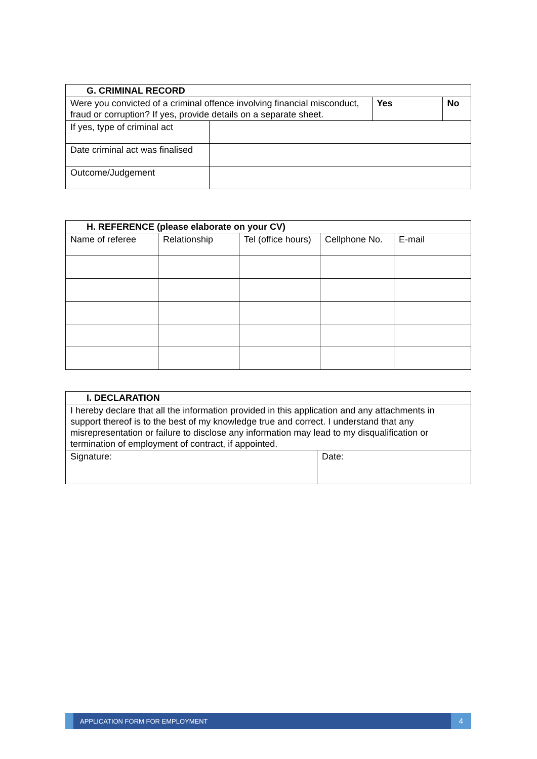| G. CRIMINAL RECORD | | | |
| --- | --- | --- | --- |
| Were you convicted of a criminal offence involving financial misconduct, fraud or corruption? If yes, provide details on a separate sheet. | | Yes | No |
| If yes, type of criminal act | | | |
| Date criminal act was finalised | | | |
| Outcome/Judgement | | | |
| H. REFERENCE (please elaborate on your CV) | | | | |
| --- | --- | --- | --- | --- |
| Name of referee | Relationship | Tel (office hours) | Cellphone No. | E-mail |
| I. DECLARATION | |
| --- | --- |
| I hereby declare that all the information provided in this application and any attachments in support thereof is to the best of my knowledge true and correct. I understand that any misrepresentation or failure to disclose any information may lead to my disqualification or termination of employment of contract, if appointed. | |
| Signature: | Date: |
APPLICATION FORM FOR EMPLOYMENT
4